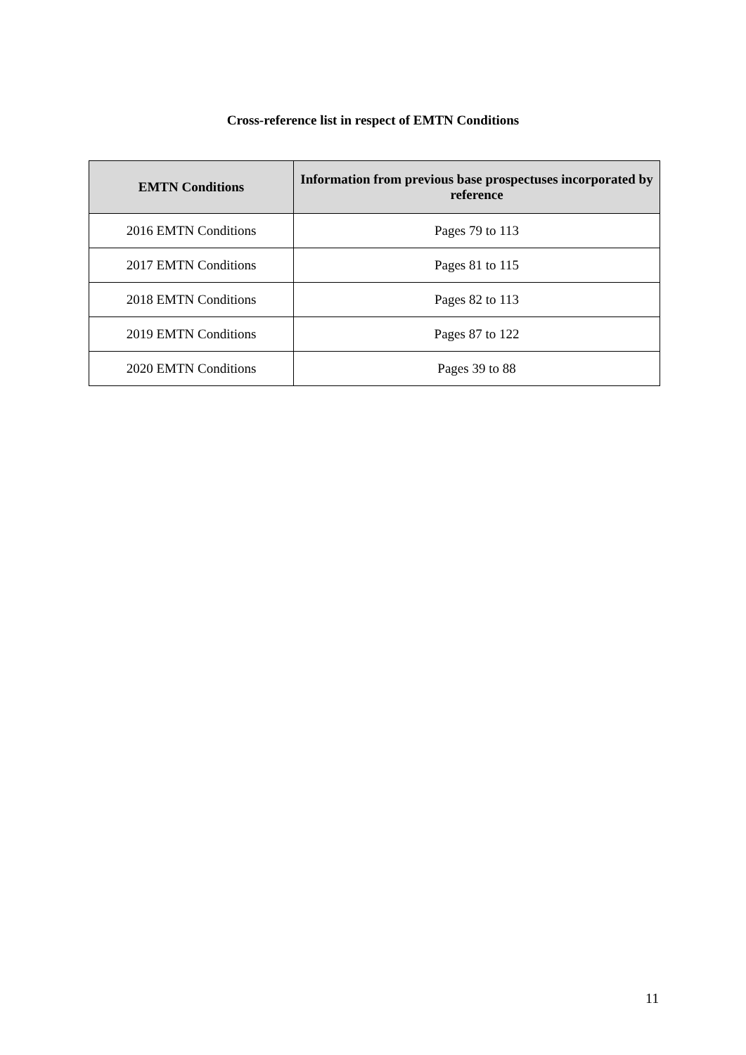Cross-reference list in respect of EMTN Conditions
| EMTN Conditions | Information from previous base prospectuses incorporated by reference |
| --- | --- |
| 2016 EMTN Conditions | Pages 79 to 113 |
| 2017 EMTN Conditions | Pages 81 to 115 |
| 2018 EMTN Conditions | Pages 82 to 113 |
| 2019 EMTN Conditions | Pages 87 to 122 |
| 2020 EMTN Conditions | Pages 39 to 88 |
11